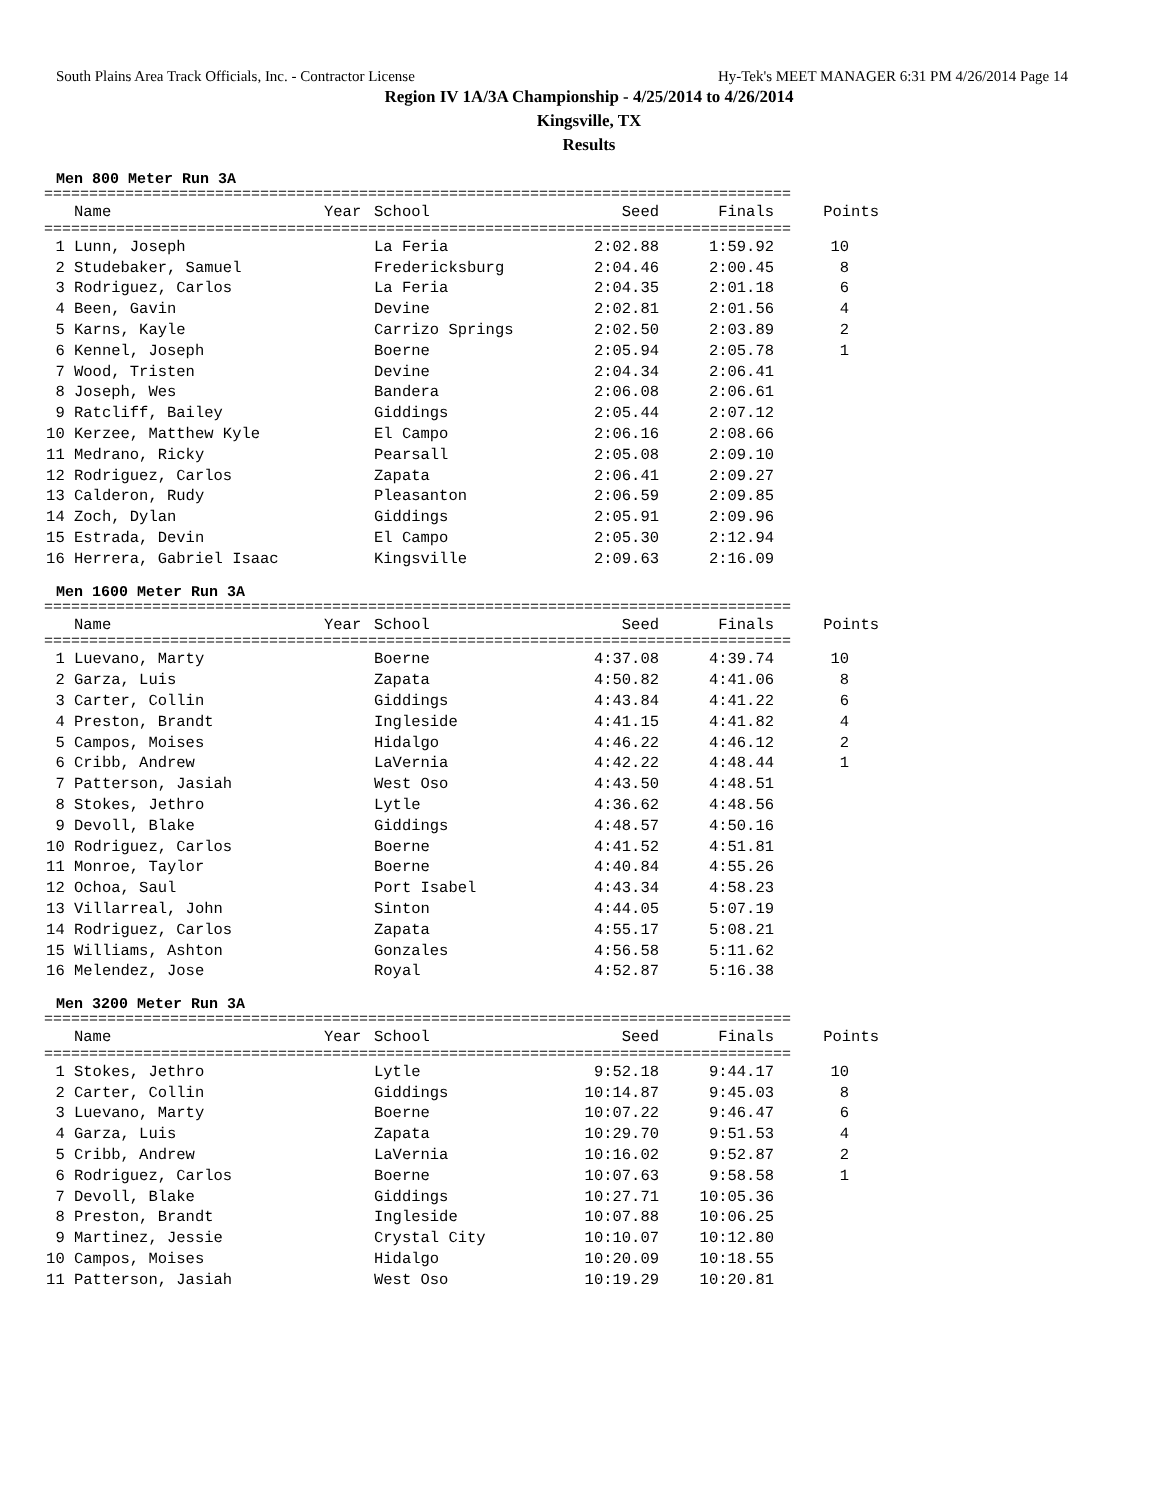South Plains Area Track Officials, Inc. - Contractor License Hy-Tek's MEET MANAGER 6:31 PM 4/26/2014 Page 14
Region IV 1A/3A Championship - 4/25/2014 to 4/26/2014
Kingsville, TX
Results
Men 800 Meter Run 3A
===================================================================================
| | Name | Year | School | Seed | Finals | Points |
| --- | --- | --- | --- | --- | --- | --- |
===================================================================================
| 1 | Lunn, Joseph | | La Feria | 2:02.88 | 1:59.92 | 10 |
| 2 | Studebaker, Samuel | | Fredericksburg | 2:04.46 | 2:00.45 | 8 |
| 3 | Rodriguez, Carlos | | La Feria | 2:04.35 | 2:01.18 | 6 |
| 4 | Been, Gavin | | Devine | 2:02.81 | 2:01.56 | 4 |
| 5 | Karns, Kayle | | Carrizo Springs | 2:02.50 | 2:03.89 | 2 |
| 6 | Kennel, Joseph | | Boerne | 2:05.94 | 2:05.78 | 1 |
| 7 | Wood, Tristen | | Devine | 2:04.34 | 2:06.41 | |
| 8 | Joseph, Wes | | Bandera | 2:06.08 | 2:06.61 | |
| 9 | Ratcliff, Bailey | | Giddings | 2:05.44 | 2:07.12 | |
| 10 | Kerzee, Matthew Kyle | | El Campo | 2:06.16 | 2:08.66 | |
| 11 | Medrano, Ricky | | Pearsall | 2:05.08 | 2:09.10 | |
| 12 | Rodriguez, Carlos | | Zapata | 2:06.41 | 2:09.27 | |
| 13 | Calderon, Rudy | | Pleasanton | 2:06.59 | 2:09.85 | |
| 14 | Zoch, Dylan | | Giddings | 2:05.91 | 2:09.96 | |
| 15 | Estrada, Devin | | El Campo | 2:05.30 | 2:12.94 | |
| 16 | Herrera, Gabriel Isaac | | Kingsville | 2:09.63 | 2:16.09 | |
Men 1600 Meter Run 3A
===================================================================================
| | Name | Year | School | Seed | Finals | Points |
| --- | --- | --- | --- | --- | --- | --- |
===================================================================================
| 1 | Luevano, Marty | | Boerne | 4:37.08 | 4:39.74 | 10 |
| 2 | Garza, Luis | | Zapata | 4:50.82 | 4:41.06 | 8 |
| 3 | Carter, Collin | | Giddings | 4:43.84 | 4:41.22 | 6 |
| 4 | Preston, Brandt | | Ingleside | 4:41.15 | 4:41.82 | 4 |
| 5 | Campos, Moises | | Hidalgo | 4:46.22 | 4:46.12 | 2 |
| 6 | Cribb, Andrew | | LaVernia | 4:42.22 | 4:48.44 | 1 |
| 7 | Patterson, Jasiah | | West Oso | 4:43.50 | 4:48.51 | |
| 8 | Stokes, Jethro | | Lytle | 4:36.62 | 4:48.56 | |
| 9 | Devoll, Blake | | Giddings | 4:48.57 | 4:50.16 | |
| 10 | Rodriguez, Carlos | | Boerne | 4:41.52 | 4:51.81 | |
| 11 | Monroe, Taylor | | Boerne | 4:40.84 | 4:55.26 | |
| 12 | Ochoa, Saul | | Port Isabel | 4:43.34 | 4:58.23 | |
| 13 | Villarreal, John | | Sinton | 4:44.05 | 5:07.19 | |
| 14 | Rodriguez, Carlos | | Zapata | 4:55.17 | 5:08.21 | |
| 15 | Williams, Ashton | | Gonzales | 4:56.58 | 5:11.62 | |
| 16 | Melendez, Jose | | Royal | 4:52.87 | 5:16.38 | |
Men 3200 Meter Run 3A
===================================================================================
| | Name | Year | School | Seed | Finals | Points |
| --- | --- | --- | --- | --- | --- | --- |
===================================================================================
| 1 | Stokes, Jethro | | Lytle | 9:52.18 | 9:44.17 | 10 |
| 2 | Carter, Collin | | Giddings | 10:14.87 | 9:45.03 | 8 |
| 3 | Luevano, Marty | | Boerne | 10:07.22 | 9:46.47 | 6 |
| 4 | Garza, Luis | | Zapata | 10:29.70 | 9:51.53 | 4 |
| 5 | Cribb, Andrew | | LaVernia | 10:16.02 | 9:52.87 | 2 |
| 6 | Rodriguez, Carlos | | Boerne | 10:07.63 | 9:58.58 | 1 |
| 7 | Devoll, Blake | | Giddings | 10:27.71 | 10:05.36 | |
| 8 | Preston, Brandt | | Ingleside | 10:07.88 | 10:06.25 | |
| 9 | Martinez, Jessie | | Crystal City | 10:10.07 | 10:12.80 | |
| 10 | Campos, Moises | | Hidalgo | 10:20.09 | 10:18.55 | |
| 11 | Patterson, Jasiah | | West Oso | 10:19.29 | 10:20.81 | |